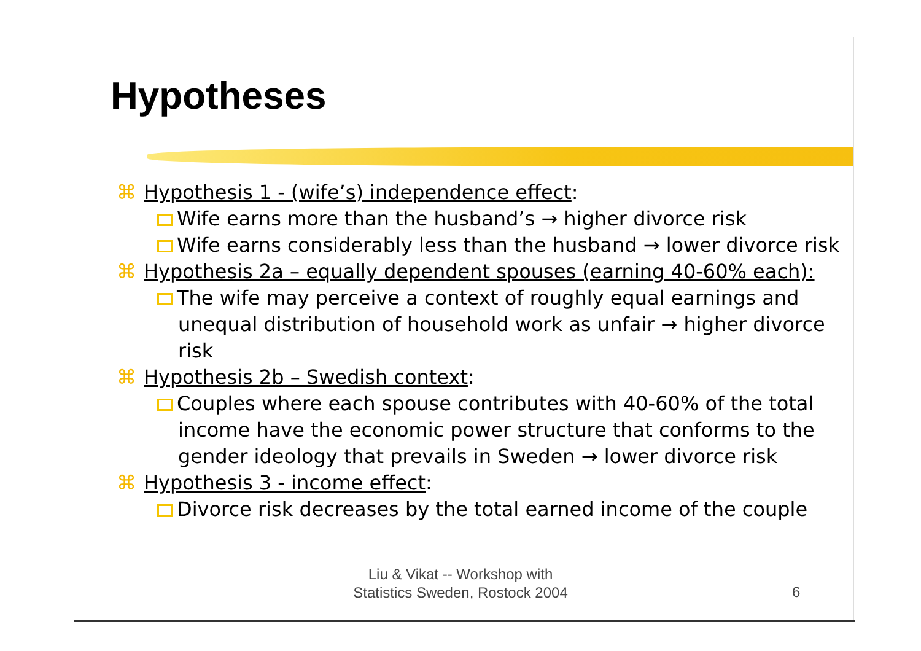Hypotheses
⌘ Hypothesis 1 - (wife’s) independence effect:
Wife earns more than the husband’s → higher divorce risk
Wife earns considerably less than the husband → lower divorce risk
⌘ Hypothesis 2a – equally dependent spouses (earning 40-60% each):
The wife may perceive a context of roughly equal earnings and unequal distribution of household work as unfair → higher divorce risk
⌘ Hypothesis 2b – Swedish context:
Couples where each spouse contributes with 40-60% of the total income have the economic power structure that conforms to the gender ideology that prevails in Sweden → lower divorce risk
⌘ Hypothesis 3 - income effect:
Divorce risk decreases by the total earned income of the couple
Liu & Vikat -- Workshop with
Statistics Sweden, Rostock 2004
6